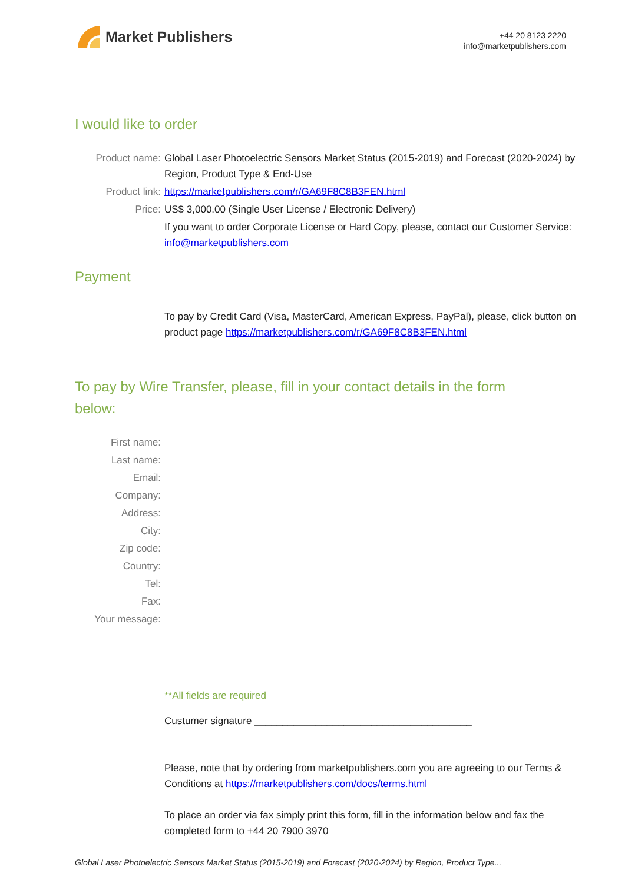Market Publishers
+44 20 8123 2220
info@marketpublishers.com
I would like to order
Product name: Global Laser Photoelectric Sensors Market Status (2015-2019) and Forecast (2020-2024) by Region, Product Type & End-Use
Product link: https://marketpublishers.com/r/GA69F8C8B3FEN.html
Price: US$ 3,000.00 (Single User License / Electronic Delivery)
If you want to order Corporate License or Hard Copy, please, contact our Customer Service:
info@marketpublishers.com
Payment
To pay by Credit Card (Visa, MasterCard, American Express, PayPal), please, click button on product page https://marketpublishers.com/r/GA69F8C8B3FEN.html
To pay by Wire Transfer, please, fill in your contact details in the form below:
First name:
Last name:
Email:
Company:
Address:
City:
Zip code:
Country:
Tel:
Fax:
Your message:
**All fields are required
Custumer signature _______________________________________
Please, note that by ordering from marketpublishers.com you are agreeing to our Terms & Conditions at https://marketpublishers.com/docs/terms.html
To place an order via fax simply print this form, fill in the information below and fax the completed form to +44 20 7900 3970
Global Laser Photoelectric Sensors Market Status (2015-2019) and Forecast (2020-2024) by Region, Product Type...